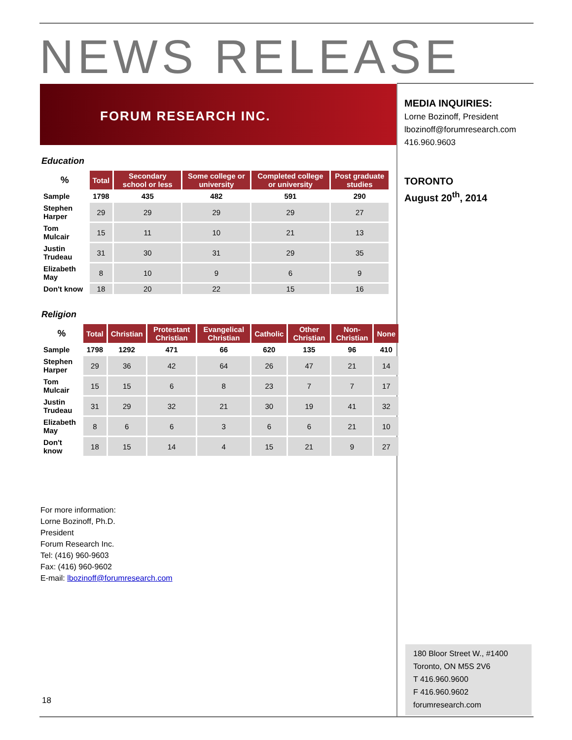NEWS RELEASE
FORUM RESEARCH INC.
MEDIA INQUIRIES:
Lorne Bozinoff, President
lbozinoff@forumresearch.com
416.960.9603
TORONTO
August 20<sup>th</sup>, 2014
Education
| % | Total | Secondary school or less | Some college or university | Completed college or university | Post graduate studies |
| Sample | 1798 | 435 | 482 | 591 | 290 |
| Stephen Harper | 29 | 29 | 29 | 29 | 27 |
| Tom Mulcair | 15 | 11 | 10 | 21 | 13 |
| Justin Trudeau | 31 | 30 | 31 | 29 | 35 |
| Elizabeth May | 8 | 10 | 9 | 6 | 9 |
| Don't know | 18 | 20 | 22 | 15 | 16 |
Religion
| % | Total | Christian | Protestant Christian | Evangelical Christian | Catholic | Other Christian | Non-Christian | None |
| Sample | 1798 | 1292 | 471 | 66 | 620 | 135 | 96 | 410 |
| Stephen Harper | 29 | 36 | 42 | 64 | 26 | 47 | 21 | 14 |
| Tom Mulcair | 15 | 15 | 6 | 8 | 23 | 7 | 7 | 17 |
| Justin Trudeau | 31 | 29 | 32 | 21 | 30 | 19 | 41 | 32 |
| Elizabeth May | 8 | 6 | 6 | 3 | 6 | 6 | 21 | 10 |
| Don't know | 18 | 15 | 14 | 4 | 15 | 21 | 9 | 27 |
For more information:
Lorne Bozinoff, Ph.D.
President
Forum Research Inc.
Tel: (416) 960-9603
Fax: (416) 960-9602
E-mail: lbozinoff@forumresearch.com
180 Bloor Street W., #1400
Toronto, ON M5S 2V6
T 416.960.9600
F 416.960.9602
forumresearch.com
18